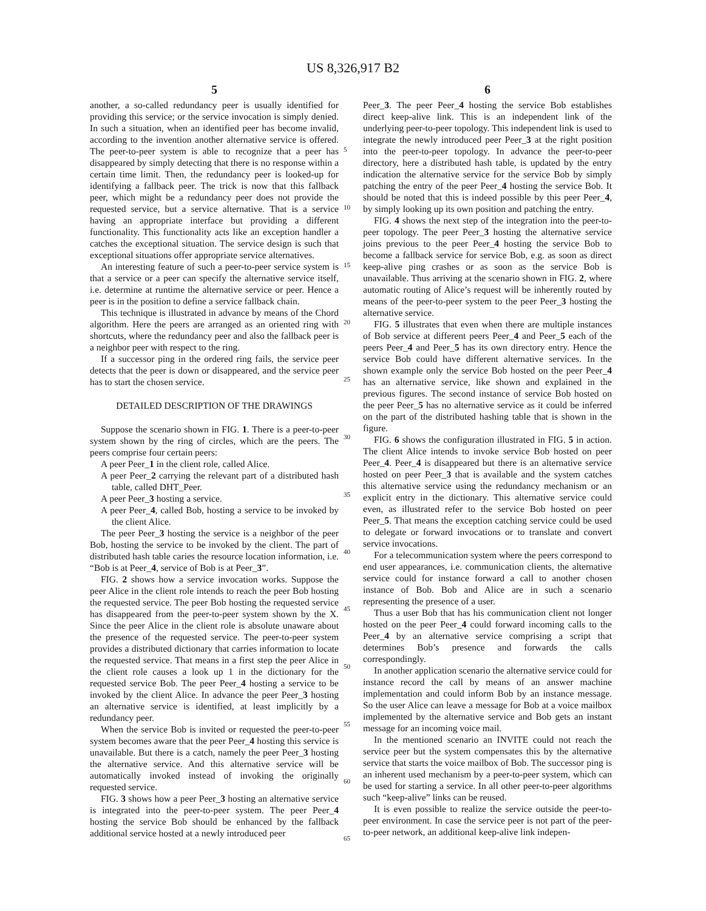US 8,326,917 B2
5
another, a so-called redundancy peer is usually identified for providing this service; or the service invocation is simply denied. In such a situation, when an identified peer has become invalid, according to the invention another alternative service is offered. The peer-to-peer system is able to recognize that a peer has disappeared by simply detecting that there is no response within a certain time limit. Then, the redundancy peer is looked-up for identifying a fallback peer. The trick is now that this fallback peer, which might be a redundancy peer does not provide the requested service, but a service alternative. That is a service having an appropriate interface but providing a different functionality. This functionality acts like an exception handler a catches the exceptional situation. The service design is such that exceptional situations offer appropriate service alternatives.
An interesting feature of such a peer-to-peer service system is that a service or a peer can specify the alternative service itself, i.e. determine at runtime the alternative service or peer. Hence a peer is in the position to define a service fallback chain.
This technique is illustrated in advance by means of the Chord algorithm. Here the peers are arranged as an oriented ring with shortcuts, where the redundancy peer and also the fallback peer is a neighbor peer with respect to the ring.
If a successor ping in the ordered ring fails, the service peer detects that the peer is down or disappeared, and the service peer has to start the chosen service.
DETAILED DESCRIPTION OF THE DRAWINGS
Suppose the scenario shown in FIG. 1. There is a peer-to-peer system shown by the ring of circles, which are the peers. The peers comprise four certain peers:
A peer Peer_1 in the client role, called Alice.
A peer Peer_2 carrying the relevant part of a distributed hash table, called DHT_Peer.
A peer Peer_3 hosting a service.
A peer Peer_4, called Bob, hosting a service to be invoked by the client Alice.
The peer Peer_3 hosting the service is a neighbor of the peer Bob, hosting the service to be invoked by the client. The part of distributed hash table caries the resource location information, i.e. “Bob is at Peer_4, service of Bob is at Peer_3”.
FIG. 2 shows how a service invocation works. Suppose the peer Alice in the client role intends to reach the peer Bob hosting the requested service. The peer Bob hosting the requested service has disappeared from the peer-to-peer system shown by the X. Since the peer Alice in the client role is absolute unaware about the presence of the requested service. The peer-to-peer system provides a distributed dictionary that carries information to locate the requested service. That means in a first step the peer Alice in the client role causes a look up 1 in the dictionary for the requested service Bob. The peer Peer_4 hosting a service to be invoked by the client Alice. In advance the peer Peer_3 hosting an alternative service is identified, at least implicitly by a redundancy peer.
When the service Bob is invited or requested the peer-to-peer system becomes aware that the peer Peer_4 hosting this service is unavailable. But there is a catch, namely the peer Peer_3 hosting the alternative service. And this alternative service will be automatically invoked instead of invoking the originally requested service.
FIG. 3 shows how a peer Peer_3 hosting an alternative service is integrated into the peer-to-peer system. The peer Peer_4 hosting the service Bob should be enhanced by the fallback additional service hosted at a newly introduced peer
6
Peer_3. The peer Peer_4 hosting the service Bob establishes direct keep-alive link. This is an independent link of the underlying peer-to-peer topology. This independent link is used to integrate the newly introduced peer Peer_3 at the right position into the peer-to-peer topology. In advance the peer-to-peer directory, here a distributed hash table, is updated by the entry indication the alternative service for the service Bob by simply patching the entry of the peer Peer_4 hosting the service Bob. It should be noted that this is indeed possible by this peer Peer_4, by simply looking up its own position and patching the entry.
FIG. 4 shows the next step of the integration into the peer-to-peer topology. The peer Peer_3 hosting the alternative service joins previous to the peer Peer_4 hosting the service Bob to become a fallback service for service Bob, e.g. as soon as direct keep-alive ping crashes or as soon as the service Bob is unavailable. Thus arriving at the scenario shown in FIG. 2, where automatic routing of Alice’s request will be inherently routed by means of the peer-to-peer system to the peer Peer_3 hosting the alternative service.
FIG. 5 illustrates that even when there are multiple instances of Bob service at different peers Peer_4 and Peer_5 each of the peers Peer_4 and Peer_5 has its own directory entry. Hence the service Bob could have different alternative services. In the shown example only the service Bob hosted on the peer Peer_4 has an alternative service, like shown and explained in the previous figures. The second instance of service Bob hosted on the peer Peer_5 has no alternative service as it could be inferred on the part of the distributed hashing table that is shown in the figure.
FIG. 6 shows the configuration illustrated in FIG. 5 in action. The client Alice intends to invoke service Bob hosted on peer Peer_4. Peer_4 is disappeared but there is an alternative service hosted on peer Peer_3 that is available and the system catches this alternative service using the redundancy mechanism or an explicit entry in the dictionary. This alternative service could even, as illustrated refer to the service Bob hosted on peer Peer_5. That means the exception catching service could be used to delegate or forward invocations or to translate and convert service invocations.
For a telecommunication system where the peers correspond to end user appearances, i.e. communication clients, the alternative service could for instance forward a call to another chosen instance of Bob. Bob and Alice are in such a scenario representing the presence of a user.
Thus a user Bob that has his communication client not longer hosted on the peer Peer_4 could forward incoming calls to the Peer_4 by an alternative service comprising a script that determines Bob’s presence and forwards the calls correspondingly.
In another application scenario the alternative service could for instance record the call by means of an answer machine implementation and could inform Bob by an instance message. So the user Alice can leave a message for Bob at a voice mailbox implemented by the alternative service and Bob gets an instant message for an incoming voice mail.
In the mentioned scenario an INVITE could not reach the service peer but the system compensates this by the alternative service that starts the voice mailbox of Bob. The successor ping is an inherent used mechanism by a peer-to-peer system, which can be used for starting a service. In all other peer-to-peer algorithms such “keep-alive” links can be reused.
It is even possible to realize the service outside the peer-to-peer environment. In case the service peer is not part of the peer-to-peer network, an additional keep-alive link indepen-
5
10
15
20
25
30
35
40
45
50
55
60
65